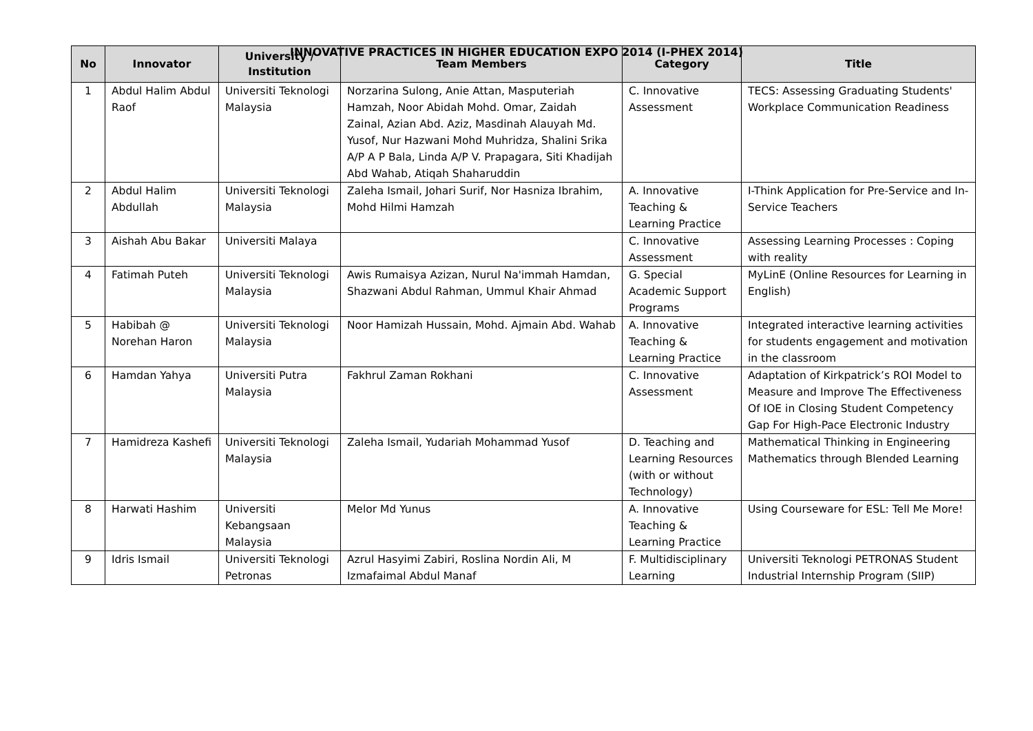INNOVATIVE PRACTICES IN HIGHER EDUCATION EXPO 2014 (I-PHEX 2014)
| No | Innovator | University / Institution | Team Members | Category | Title |
| --- | --- | --- | --- | --- | --- |
| 1 | Abdul Halim Abdul Raof | Universiti Teknologi Malaysia | Norzarina Sulong, Anie Attan, Masputeriah Hamzah, Noor Abidah Mohd. Omar, Zaidah Zainal, Azian Abd. Aziz, Masdinah Alauyah Md. Yusof, Nur Hazwani Mohd Muhridza, Shalini Srika A/P A P Bala, Linda A/P V. Prapagara, Siti Khadijah Abd Wahab, Atiqah Shaharuddin | C. Innovative Assessment | TECS: Assessing Graduating Students' Workplace Communication Readiness |
| 2 | Abdul Halim Abdullah | Universiti Teknologi Malaysia | Zaleha Ismail, Johari Surif, Nor Hasniza Ibrahim, Mohd Hilmi Hamzah | A. Innovative Teaching & Learning Practice | I-Think Application for Pre-Service and In-Service Teachers |
| 3 | Aishah Abu Bakar | Universiti Malaya | | C. Innovative Assessment | Assessing Learning Processes : Coping with reality |
| 4 | Fatimah Puteh | Universiti Teknologi Malaysia | Awis Rumaisya Azizan, Nurul Na'immah Hamdan, Shazwani Abdul Rahman, Ummul Khair Ahmad | G. Special Academic Support Programs | MyLinE (Online Resources for Learning in English) |
| 5 | Habibah @ Norehan Haron | Universiti Teknologi Malaysia | Noor Hamizah Hussain, Mohd. Ajmain Abd. Wahab | A. Innovative Teaching & Learning Practice | Integrated interactive learning activities for students engagement and motivation in the classroom |
| 6 | Hamdan Yahya | Universiti Putra Malaysia | Fakhrul Zaman Rokhani | C. Innovative Assessment | Adaptation of Kirkpatrick’s ROI Model to Measure and Improve The Effectiveness Of IOE in Closing Student Competency Gap For High-Pace Electronic Industry |
| 7 | Hamidreza Kashefi | Universiti Teknologi Malaysia | Zaleha Ismail, Yudariah Mohammad Yusof | D. Teaching and Learning Resources (with or without Technology) | Mathematical Thinking in Engineering Mathematics through Blended Learning |
| 8 | Harwati Hashim | Universiti Kebangsaan Malaysia | Melor Md Yunus | A. Innovative Teaching & Learning Practice | Using Courseware for ESL: Tell Me More! |
| 9 | Idris Ismail | Universiti Teknologi Petronas | Azrul Hasyimi Zabiri, Roslina Nordin Ali, M Izmafaimal Abdul Manaf | F. Multidisciplinary Learning | Universiti Teknologi PETRONAS Student Industrial Internship Program (SIIP) |